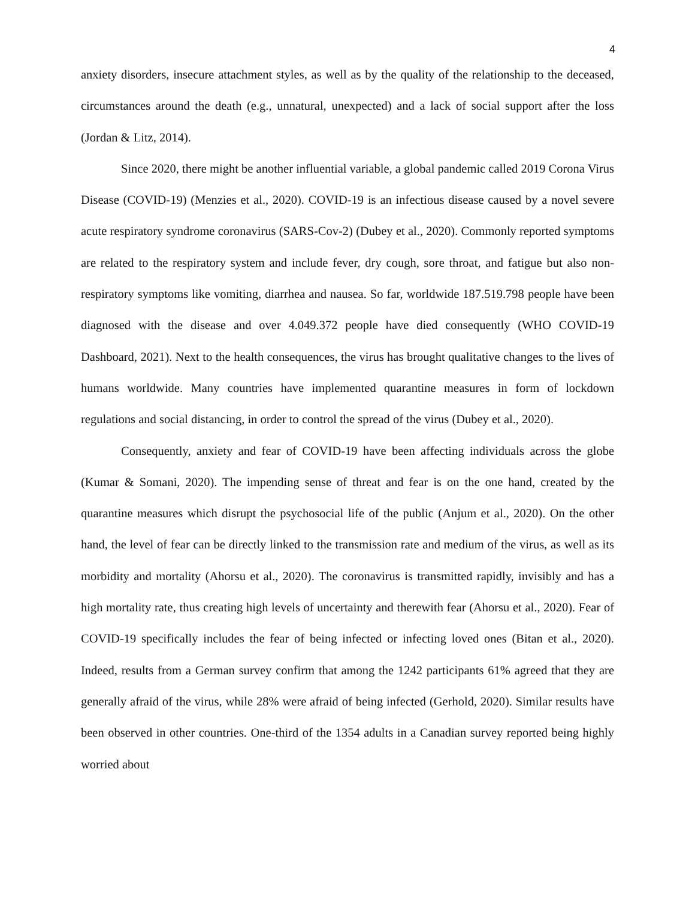4
anxiety disorders, insecure attachment styles, as well as by the quality of the relationship to the deceased, circumstances around the death (e.g., unnatural, unexpected) and a lack of social support after the loss (Jordan & Litz, 2014).
Since 2020, there might be another influential variable, a global pandemic called 2019 Corona Virus Disease (COVID-19) (Menzies et al., 2020). COVID-19 is an infectious disease caused by a novel severe acute respiratory syndrome coronavirus (SARS-Cov-2) (Dubey et al., 2020). Commonly reported symptoms are related to the respiratory system and include fever, dry cough, sore throat, and fatigue but also non-respiratory symptoms like vomiting, diarrhea and nausea. So far, worldwide 187.519.798 people have been diagnosed with the disease and over 4.049.372 people have died consequently (WHO COVID-19 Dashboard, 2021). Next to the health consequences, the virus has brought qualitative changes to the lives of humans worldwide. Many countries have implemented quarantine measures in form of lockdown regulations and social distancing, in order to control the spread of the virus (Dubey et al., 2020).
Consequently, anxiety and fear of COVID-19 have been affecting individuals across the globe (Kumar & Somani, 2020). The impending sense of threat and fear is on the one hand, created by the quarantine measures which disrupt the psychosocial life of the public (Anjum et al., 2020). On the other hand, the level of fear can be directly linked to the transmission rate and medium of the virus, as well as its morbidity and mortality (Ahorsu et al., 2020). The coronavirus is transmitted rapidly, invisibly and has a high mortality rate, thus creating high levels of uncertainty and therewith fear (Ahorsu et al., 2020). Fear of COVID-19 specifically includes the fear of being infected or infecting loved ones (Bitan et al., 2020). Indeed, results from a German survey confirm that among the 1242 participants 61% agreed that they are generally afraid of the virus, while 28% were afraid of being infected (Gerhold, 2020). Similar results have been observed in other countries. One-third of the 1354 adults in a Canadian survey reported being highly worried about